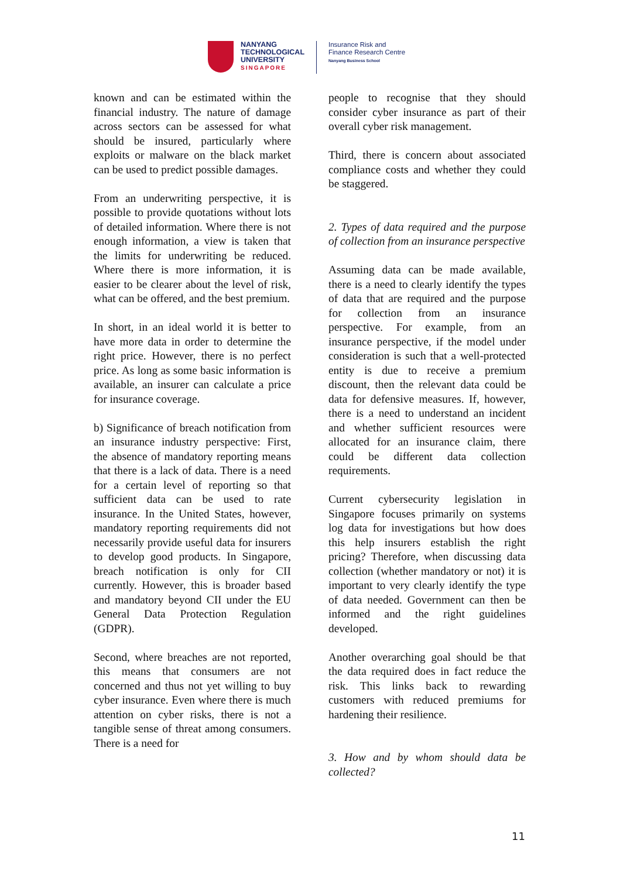NANYANG
TECHNOLOGICAL
UNIVERSITY
SINGAPORE
Insurance Risk and
Finance Research Centre
Nanyang Business School
known and can be estimated within the financial industry. The nature of damage across sectors can be assessed for what should be insured, particularly where exploits or malware on the black market can be used to predict possible damages.
From an underwriting perspective, it is possible to provide quotations without lots of detailed information. Where there is not enough information, a view is taken that the limits for underwriting be reduced. Where there is more information, it is easier to be clearer about the level of risk, what can be offered, and the best premium.
In short, in an ideal world it is better to have more data in order to determine the right price. However, there is no perfect price. As long as some basic information is available, an insurer can calculate a price for insurance coverage.
b) Significance of breach notification from an insurance industry perspective: First, the absence of mandatory reporting means that there is a lack of data. There is a need for a certain level of reporting so that sufficient data can be used to rate insurance. In the United States, however, mandatory reporting requirements did not necessarily provide useful data for insurers to develop good products. In Singapore, breach notification is only for CII currently. However, this is broader based and mandatory beyond CII under the EU General Data Protection Regulation (GDPR).
Second, where breaches are not reported, this means that consumers are not concerned and thus not yet willing to buy cyber insurance. Even where there is much attention on cyber risks, there is not a tangible sense of threat among consumers. There is a need for
people to recognise that they should consider cyber insurance as part of their overall cyber risk management.
Third, there is concern about associated compliance costs and whether they could be staggered.
2. Types of data required and the purpose of collection from an insurance perspective
Assuming data can be made available, there is a need to clearly identify the types of data that are required and the purpose for collection from an insurance perspective. For example, from an insurance perspective, if the model under consideration is such that a well-protected entity is due to receive a premium discount, then the relevant data could be data for defensive measures. If, however, there is a need to understand an incident and whether sufficient resources were allocated for an insurance claim, there could be different data collection requirements.
Current cybersecurity legislation in Singapore focuses primarily on systems log data for investigations but how does this help insurers establish the right pricing? Therefore, when discussing data collection (whether mandatory or not) it is important to very clearly identify the type of data needed. Government can then be informed and the right guidelines developed.
Another overarching goal should be that the data required does in fact reduce the risk. This links back to rewarding customers with reduced premiums for hardening their resilience.
3. How and by whom should data be collected?
11